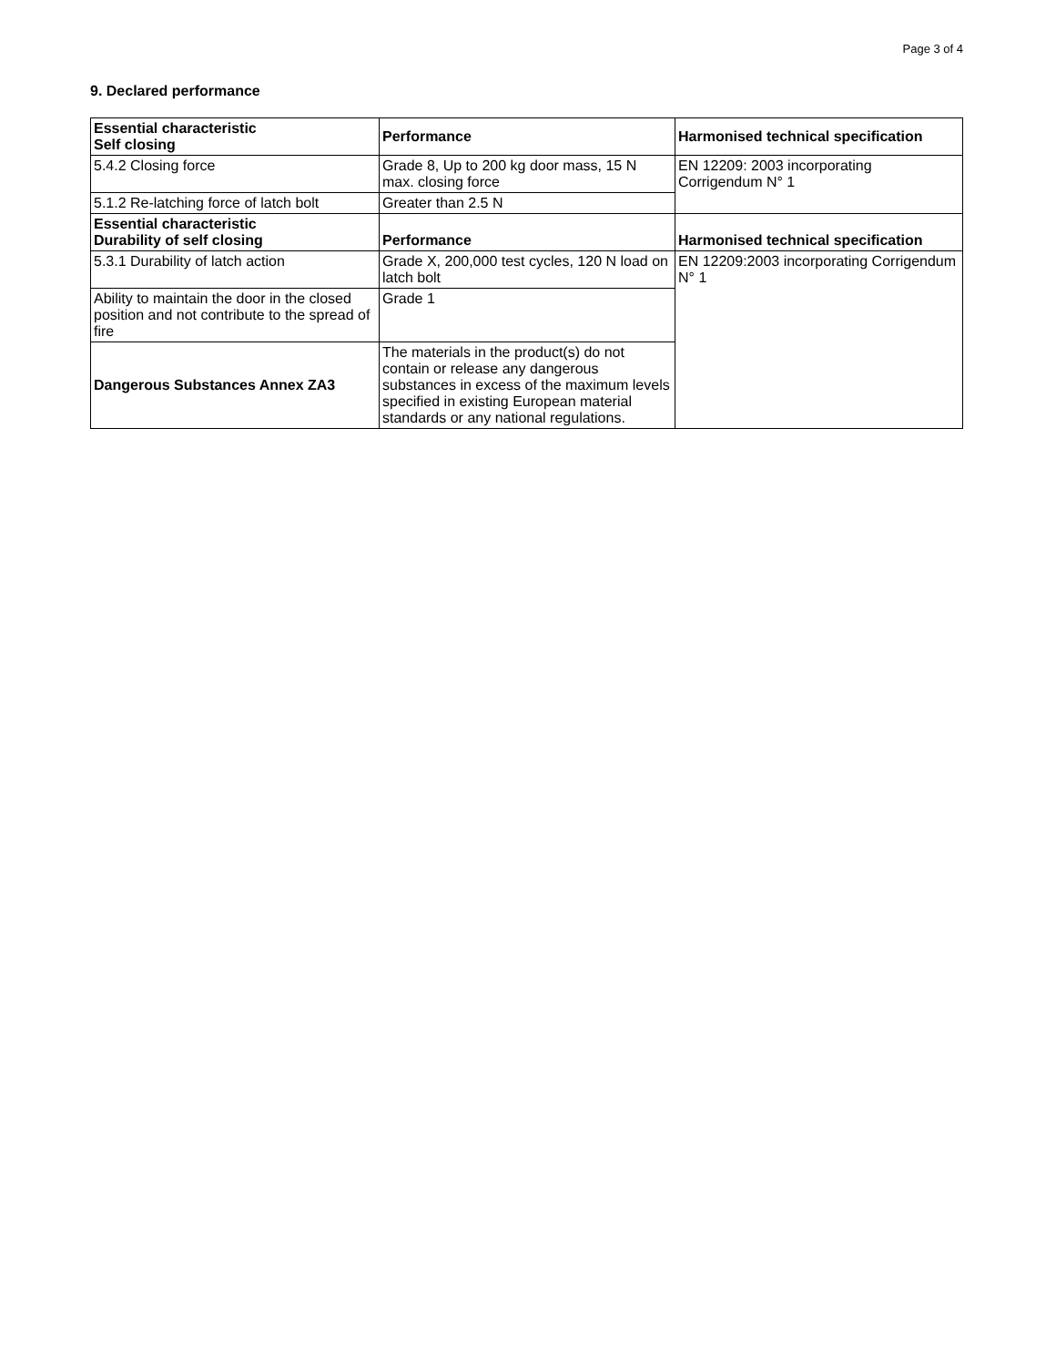Page 3 of 4
9. Declared performance
| Essential characteristic Self closing | Performance | Harmonised technical specification |
| --- | --- | --- |
| 5.4.2 Closing force | Grade 8, Up to 200 kg door mass, 15 N max. closing force | EN 12209: 2003 incorporating Corrigendum N° 1 |
| 5.1.2 Re-latching force of latch bolt | Greater than 2.5 N | |
| Essential characteristic Durability of self closing | Performance | Harmonised technical specification |
| 5.3.1 Durability of latch action | Grade X, 200,000 test cycles, 120 N load on latch bolt | EN 12209:2003 incorporating Corrigendum N° 1 |
| Ability to maintain the door in the closed position and not contribute to the spread of fire | Grade 1 | |
| Dangerous Substances Annex ZA3 | The materials in the product(s) do not contain or release any dangerous substances in excess of the maximum levels specified in existing European material standards or any national regulations. | |